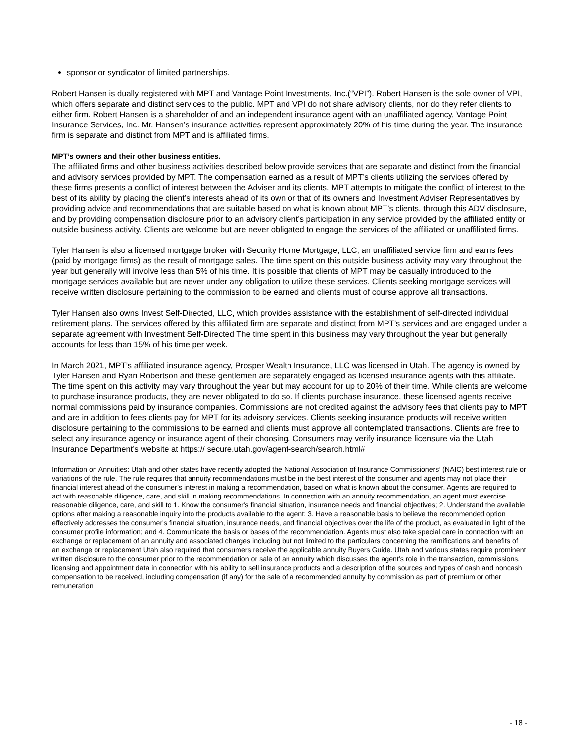sponsor or syndicator of limited partnerships.
Robert Hansen is dually registered with MPT and Vantage Point Investments, Inc.(“VPI”). Robert Hansen is the sole owner of VPI, which offers separate and distinct services to the public. MPT and VPI do not share advisory clients, nor do they refer clients to either firm. Robert Hansen is a shareholder of and an independent insurance agent with an unaffiliated agency, Vantage Point Insurance Services, Inc. Mr. Hansen’s insurance activities represent approximately 20% of his time during the year. The insurance firm is separate and distinct from MPT and is affiliated firms.
MPT’s owners and their other business entities.
The affiliated firms and other business activities described below provide services that are separate and distinct from the financial and advisory services provided by MPT. The compensation earned as a result of MPT’s clients utilizing the services offered by these firms presents a conflict of interest between the Adviser and its clients. MPT attempts to mitigate the conflict of interest to the best of its ability by placing the client’s interests ahead of its own or that of its owners and Investment Adviser Representatives by providing advice and recommendations that are suitable based on what is known about MPT’s clients, through this ADV disclosure, and by providing compensation disclosure prior to an advisory client’s participation in any service provided by the affiliated entity or outside business activity. Clients are welcome but are never obligated to engage the services of the affiliated or unaffiliated firms.
Tyler Hansen is also a licensed mortgage broker with Security Home Mortgage, LLC, an unaffiliated service firm and earns fees (paid by mortgage firms) as the result of mortgage sales. The time spent on this outside business activity may vary throughout the year but generally will involve less than 5% of his time. It is possible that clients of MPT may be casually introduced to the mortgage services available but are never under any obligation to utilize these services. Clients seeking mortgage services will receive written disclosure pertaining to the commission to be earned and clients must of course approve all transactions.
Tyler Hansen also owns Invest Self-Directed, LLC, which provides assistance with the establishment of self-directed individual retirement plans. The services offered by this affiliated firm are separate and distinct from MPT’s services and are engaged under a separate agreement with Investment Self-Directed The time spent in this business may vary throughout the year but generally accounts for less than 15% of his time per week.
In March 2021, MPT’s affiliated insurance agency, Prosper Wealth Insurance, LLC was licensed in Utah. The agency is owned by Tyler Hansen and Ryan Robertson and these gentlemen are separately engaged as licensed insurance agents with this affiliate. The time spent on this activity may vary throughout the year but may account for up to 20% of their time. While clients are welcome to purchase insurance products, they are never obligated to do so. If clients purchase insurance, these licensed agents receive normal commissions paid by insurance companies. Commissions are not credited against the advisory fees that clients pay to MPT and are in addition to fees clients pay for MPT for its advisory services. Clients seeking insurance products will receive written disclosure pertaining to the commissions to be earned and clients must approve all contemplated transactions. Clients are free to select any insurance agency or insurance agent of their choosing. Consumers may verify insurance licensure via the Utah Insurance Department’s website at https:// secure.utah.gov/agent-search/search.html#
Information on Annuities: Utah and other states have recently adopted the National Association of Insurance Commissioners’ (NAIC) best interest rule or variations of the rule. The rule requires that annuity recommendations must be in the best interest of the consumer and agents may not place their financial interest ahead of the consumer’s interest in making a recommendation, based on what is known about the consumer. Agents are required to act with reasonable diligence, care, and skill in making recommendations. In connection with an annuity recommendation, an agent must exercise reasonable diligence, care, and skill to 1. Know the consumer's financial situation, insurance needs and financial objectives; 2. Understand the available options after making a reasonable inquiry into the products available to the agent; 3. Have a reasonable basis to believe the recommended option effectively addresses the consumer's financial situation, insurance needs, and financial objectives over the life of the product, as evaluated in light of the consumer profile information; and 4. Communicate the basis or bases of the recommendation. Agents must also take special care in connection with an exchange or replacement of an annuity and associated charges including but not limited to the particulars concerning the ramifications and benefits of an exchange or replacement Utah also required that consumers receive the applicable annuity Buyers Guide. Utah and various states require prominent written disclosure to the consumer prior to the recommendation or sale of an annuity which discusses the agent’s role in the transaction, commissions, licensing and appointment data in connection with his ability to sell insurance products and a description of the sources and types of cash and noncash compensation to be received, including compensation (if any) for the sale of a recommended annuity by commission as part of premium or other remuneration
- 18 -